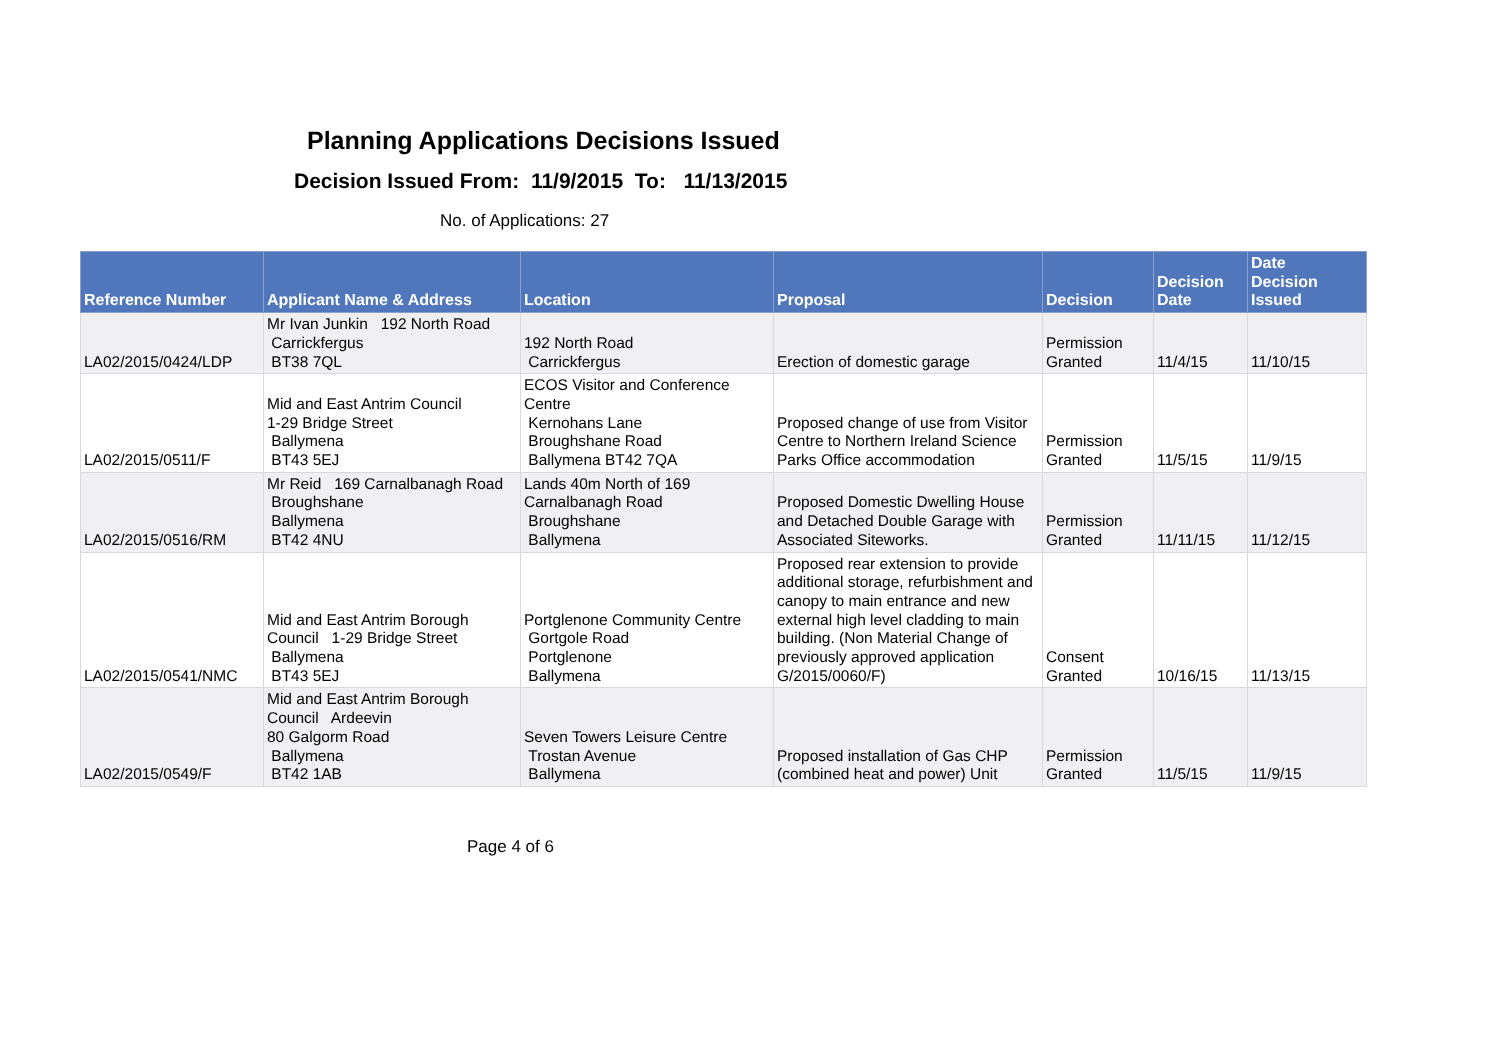Planning Applications Decisions Issued
Decision Issued From: 11/9/2015 To: 11/13/2015
No. of Applications: 27
| Reference Number | Applicant Name & Address | Location | Proposal | Decision | Decision Date | Date Decision Issued |
| --- | --- | --- | --- | --- | --- | --- |
| LA02/2015/0424/LDP | Mr Ivan Junkin 192 North Road Carrickfergus BT38 7QL | 192 North Road Carrickfergus | Erection of domestic garage | Permission Granted | 11/4/15 | 11/10/15 |
| LA02/2015/0511/F | Mid and East Antrim Council 1-29 Bridge Street Ballymena BT43 5EJ | ECOS Visitor and Conference Centre Kernohans Lane Broughshane Road Ballymena BT42 7QA | Proposed change of use from Visitor Centre to Northern Ireland Science Parks Office accommodation | Permission Granted | 11/5/15 | 11/9/15 |
| LA02/2015/0516/RM | Mr Reid 169 Carnalbanagh Road Broughshane Ballymena BT42 4NU | Lands 40m North of 169 Carnalbanagh Road Broughshane Ballymena | Proposed Domestic Dwelling House and Detached Double Garage with Associated Siteworks. | Permission Granted | 11/11/15 | 11/12/15 |
| LA02/2015/0541/NMC | Mid and East Antrim Borough Council 1-29 Bridge Street Ballymena BT43 5EJ | Portglenone Community Centre Gortgole Road Portglenone Ballymena | Proposed rear extension to provide additional storage, refurbishment and canopy to main entrance and new external high level cladding to main building. (Non Material Change of previously approved application G/2015/0060/F) | Consent Granted | 10/16/15 | 11/13/15 |
| LA02/2015/0549/F | Mid and East Antrim Borough Council Ardeevin 80 Galgorm Road Ballymena BT42 1AB | Seven Towers Leisure Centre Trostan Avenue Ballymena | Proposed installation of Gas CHP (combined heat and power) Unit | Permission Granted | 11/5/15 | 11/9/15 |
Page 4 of 6